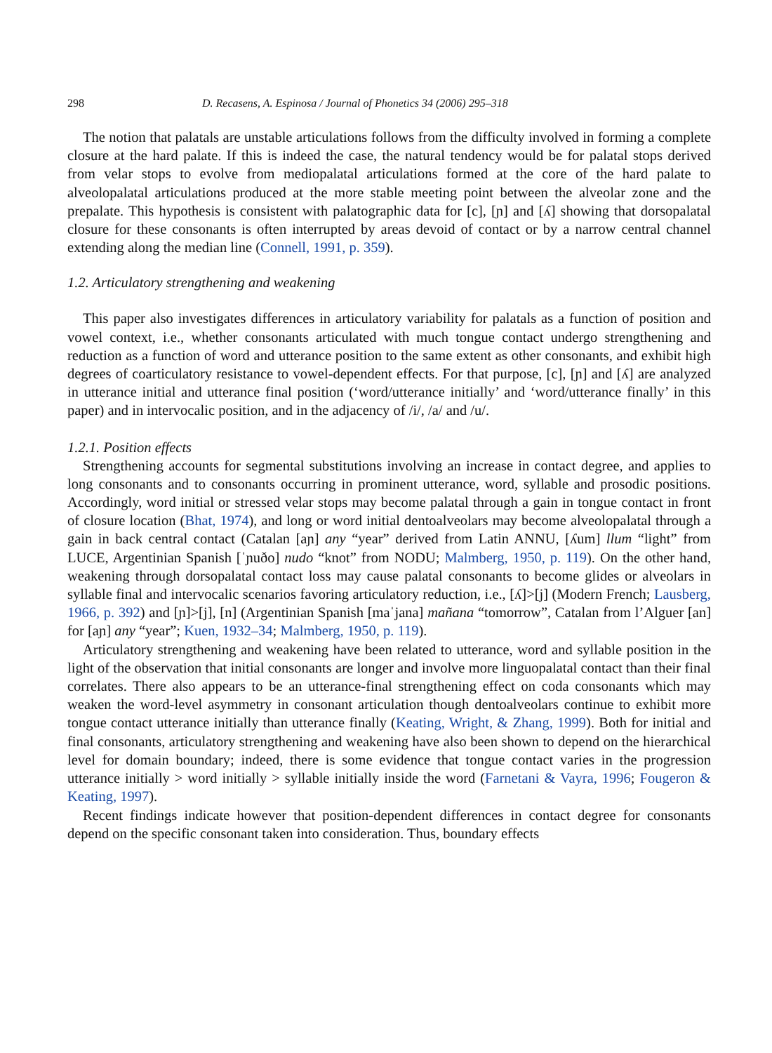298 D. Recasens, A. Espinosa / Journal of Phonetics 34 (2006) 295–318
The notion that palatals are unstable articulations follows from the difficulty involved in forming a complete closure at the hard palate. If this is indeed the case, the natural tendency would be for palatal stops derived from velar stops to evolve from mediopalatal articulations formed at the core of the hard palate to alveolopalatal articulations produced at the more stable meeting point between the alveolar zone and the prepalate. This hypothesis is consistent with palatographic data for [c], [ɲ] and [ʎ] showing that dorsopalatal closure for these consonants is often interrupted by areas devoid of contact or by a narrow central channel extending along the median line (Connell, 1991, p. 359).
1.2. Articulatory strengthening and weakening
This paper also investigates differences in articulatory variability for palatals as a function of position and vowel context, i.e., whether consonants articulated with much tongue contact undergo strengthening and reduction as a function of word and utterance position to the same extent as other consonants, and exhibit high degrees of coarticulatory resistance to vowel-dependent effects. For that purpose, [c], [ɲ] and [ʎ] are analyzed in utterance initial and utterance final position (‘word/utterance initially’ and ‘word/utterance finally’ in this paper) and in intervocalic position, and in the adjacency of /i/, /a/ and /u/.
1.2.1. Position effects
Strengthening accounts for segmental substitutions involving an increase in contact degree, and applies to long consonants and to consonants occurring in prominent utterance, word, syllable and prosodic positions. Accordingly, word initial or stressed velar stops may become palatal through a gain in tongue contact in front of closure location (Bhat, 1974), and long or word initial dentoalveolars may become alveolopalatal through a gain in back central contact (Catalan [aɲ] any “year” derived from Latin ANNU, [ʎum] llum “light” from LUCE, Argentinian Spanish [ˈɲuðo] nudo “knot” from NODU; Malmberg, 1950, p. 119). On the other hand, weakening through dorsopalatal contact loss may cause palatal consonants to become glides or alveolars in syllable final and intervocalic scenarios favoring articulatory reduction, i.e., [ʎ]>[j] (Modern French; Lausberg, 1966, p. 392) and [ɲ]>[j], [n] (Argentinian Spanish [maˈjana] mañana “tomorrow”, Catalan from l’Alguer [an] for [aɲ] any “year”; Kuen, 1932–34; Malmberg, 1950, p. 119).
Articulatory strengthening and weakening have been related to utterance, word and syllable position in the light of the observation that initial consonants are longer and involve more linguopalatal contact than their final correlates. There also appears to be an utterance-final strengthening effect on coda consonants which may weaken the word-level asymmetry in consonant articulation though dentoalveolars continue to exhibit more tongue contact utterance initially than utterance finally (Keating, Wright, & Zhang, 1999). Both for initial and final consonants, articulatory strengthening and weakening have also been shown to depend on the hierarchical level for domain boundary; indeed, there is some evidence that tongue contact varies in the progression utterance initially > word initially > syllable initially inside the word (Farnetani & Vayra, 1996; Fougeron & Keating, 1997).
Recent findings indicate however that position-dependent differences in contact degree for consonants depend on the specific consonant taken into consideration. Thus, boundary effects